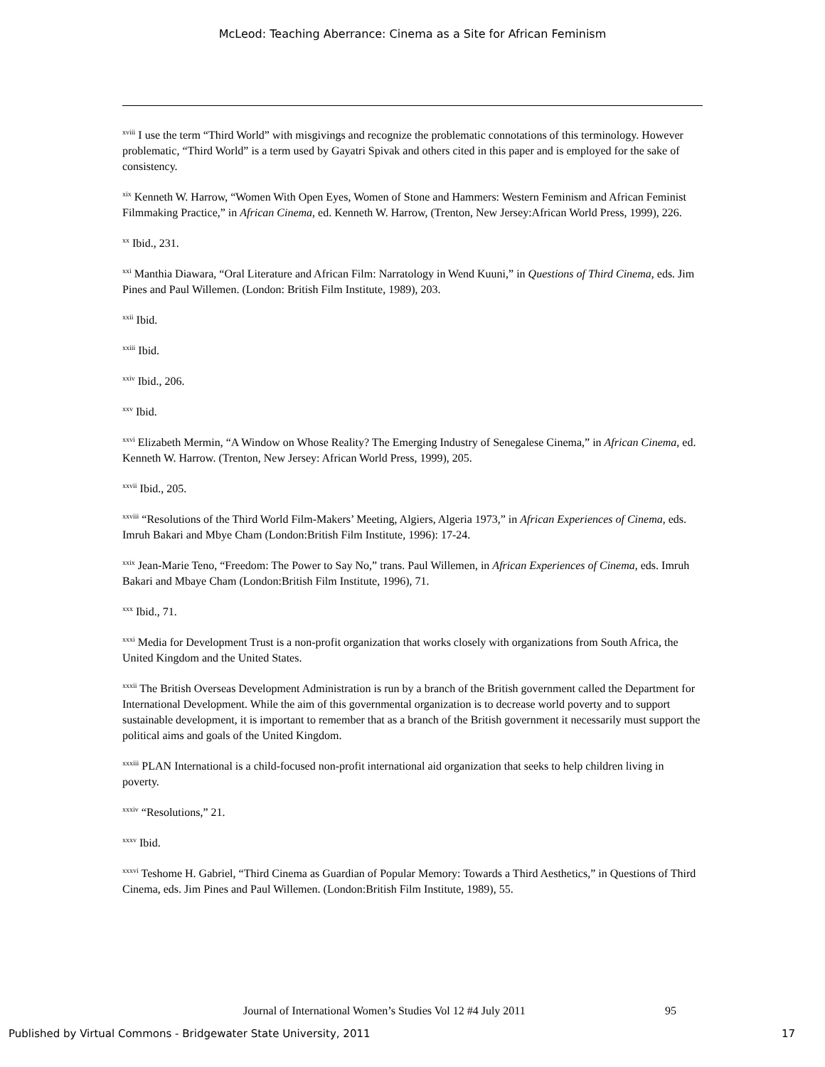McLeod: Teaching Aberrance: Cinema as a Site for African Feminism
<sup>xviii</sup> I use the term “Third World” with misgivings and recognize the problematic connotations of this terminology. However problematic, “Third World” is a term used by Gayatri Spivak and others cited in this paper and is employed for the sake of consistency.
<sup>xix</sup> Kenneth W. Harrow, “Women With Open Eyes, Women of Stone and Hammers: Western Feminism and African Feminist Filmmaking Practice,” in African Cinema, ed. Kenneth W. Harrow, (Trenton, New Jersey:African World Press, 1999), 226.
<sup>xx</sup> Ibid., 231.
<sup>xxi</sup> Manthia Diawara, “Oral Literature and African Film: Narratology in Wend Kuuni,” in Questions of Third Cinema, eds. Jim Pines and Paul Willemen. (London: British Film Institute, 1989), 203.
<sup>xxii</sup> Ibid.
<sup>xxiii</sup> Ibid.
<sup>xxiv</sup> Ibid., 206.
<sup>xxv</sup> Ibid.
<sup>xxvi</sup> Elizabeth Mermin, “A Window on Whose Reality? The Emerging Industry of Senegalese Cinema,” in African Cinema, ed. Kenneth W. Harrow. (Trenton, New Jersey: African World Press, 1999), 205.
<sup>xxvii</sup> Ibid., 205.
<sup>xxviii</sup> “Resolutions of the Third World Film-Makers’ Meeting, Algiers, Algeria 1973,” in African Experiences of Cinema, eds. Imruh Bakari and Mbye Cham (London:British Film Institute, 1996): 17-24.
<sup>xxix</sup> Jean-Marie Teno, “Freedom: The Power to Say No,” trans. Paul Willemen, in African Experiences of Cinema, eds. Imruh Bakari and Mbaye Cham (London:British Film Institute, 1996), 71.
<sup>xxx</sup> Ibid., 71.
<sup>xxxi</sup> Media for Development Trust is a non-profit organization that works closely with organizations from South Africa, the United Kingdom and the United States.
<sup>xxxii</sup> The British Overseas Development Administration is run by a branch of the British government called the Department for International Development. While the aim of this governmental organization is to decrease world poverty and to support sustainable development, it is important to remember that as a branch of the British government it necessarily must support the political aims and goals of the United Kingdom.
<sup>xxxiii</sup> PLAN International is a child-focused non-profit international aid organization that seeks to help children living in poverty.
<sup>xxxiv</sup> “Resolutions,” 21.
<sup>xxxv</sup> Ibid.
<sup>xxxvi</sup> Teshome H. Gabriel, “Third Cinema as Guardian of Popular Memory: Towards a Third Aesthetics,” in Questions of Third Cinema, eds. Jim Pines and Paul Willemen. (London:British Film Institute, 1989), 55.
Journal of International Women’s Studies Vol 12 #4 July 2011 95
Published by Virtual Commons - Bridgewater State University, 2011
17